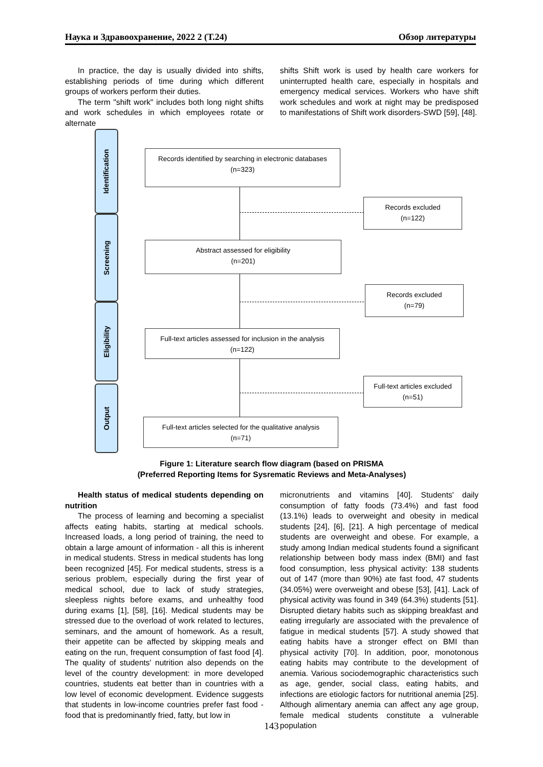Наука и Здравоохранение, 2022 2 (Т.24) Обзор литературы
In practice, the day is usually divided into shifts, establishing periods of time during which different groups of workers perform their duties.
The term "shift work" includes both long night shifts and work schedules in which employees rotate or alternate
shifts Shift work is used by health care workers for uninterrupted health care, especially in hospitals and emergency medical services. Workers who have shift work schedules and work at night may be predisposed to manifestations of Shift work disorders-SWD [59], [48].
Identification
Screening
Eligibility
Output
Records identified by searching in electronic databases
(n=323)
Records excluded
(n=122)
Abstract assessed for eligibility
(n=201)
Records excluded
(n=79)
Full-text articles assessed for inclusion in the analysis
(n=122)
Full-text articles excluded
(n=51)
Full-text articles selected for the qualitative analysis
(n=71)
Figure 1: Literature search flow diagram (based on PRISMA
(Preferred Reporting Items for Sysrematic Reviews and Meta-Analyses)
Health status of medical students depending on nutrition
The process of learning and becoming a specialist affects eating habits, starting at medical schools. Increased loads, a long period of training, the need to obtain a large amount of information - all this is inherent in medical students. Stress in medical students has long been recognized [45]. For medical students, stress is a serious problem, especially during the first year of medical school, due to lack of study strategies, sleepless nights before exams, and unhealthy food during exams [1], [58], [16]. Medical students may be stressed due to the overload of work related to lectures, seminars, and the amount of homework. As a result, their appetite can be affected by skipping meals and eating on the run, frequent consumption of fast food [4]. The quality of students' nutrition also depends on the level of the country development: in more developed countries, students eat better than in countries with a low level of economic development. Evidence suggests that students in low-income countries prefer fast food - food that is predominantly fried, fatty, but low in
micronutrients and vitamins [40]. Students' daily consumption of fatty foods (73.4%) and fast food (13.1%) leads to overweight and obesity in medical students [24], [6], [21]. A high percentage of medical students are overweight and obese. For example, a study among Indian medical students found a significant relationship between body mass index (BMI) and fast food consumption, less physical activity: 138 students out of 147 (more than 90%) ate fast food, 47 students (34.05%) were overweight and obese [53], [41]. Lack of physical activity was found in 349 (64.3%) students [51]. Disrupted dietary habits such as skipping breakfast and eating irregularly are associated with the prevalence of fatigue in medical students [57]. A study showed that eating habits have a stronger effect on BMI than physical activity [70]. In addition, poor, monotonous eating habits may contribute to the development of anemia. Various sociodemographic characteristics such as age, gender, social class, eating habits, and infections are etiologic factors for nutritional anemia [25]. Although alimentary anemia can affect any age group, female medical students constitute a vulnerable population
143